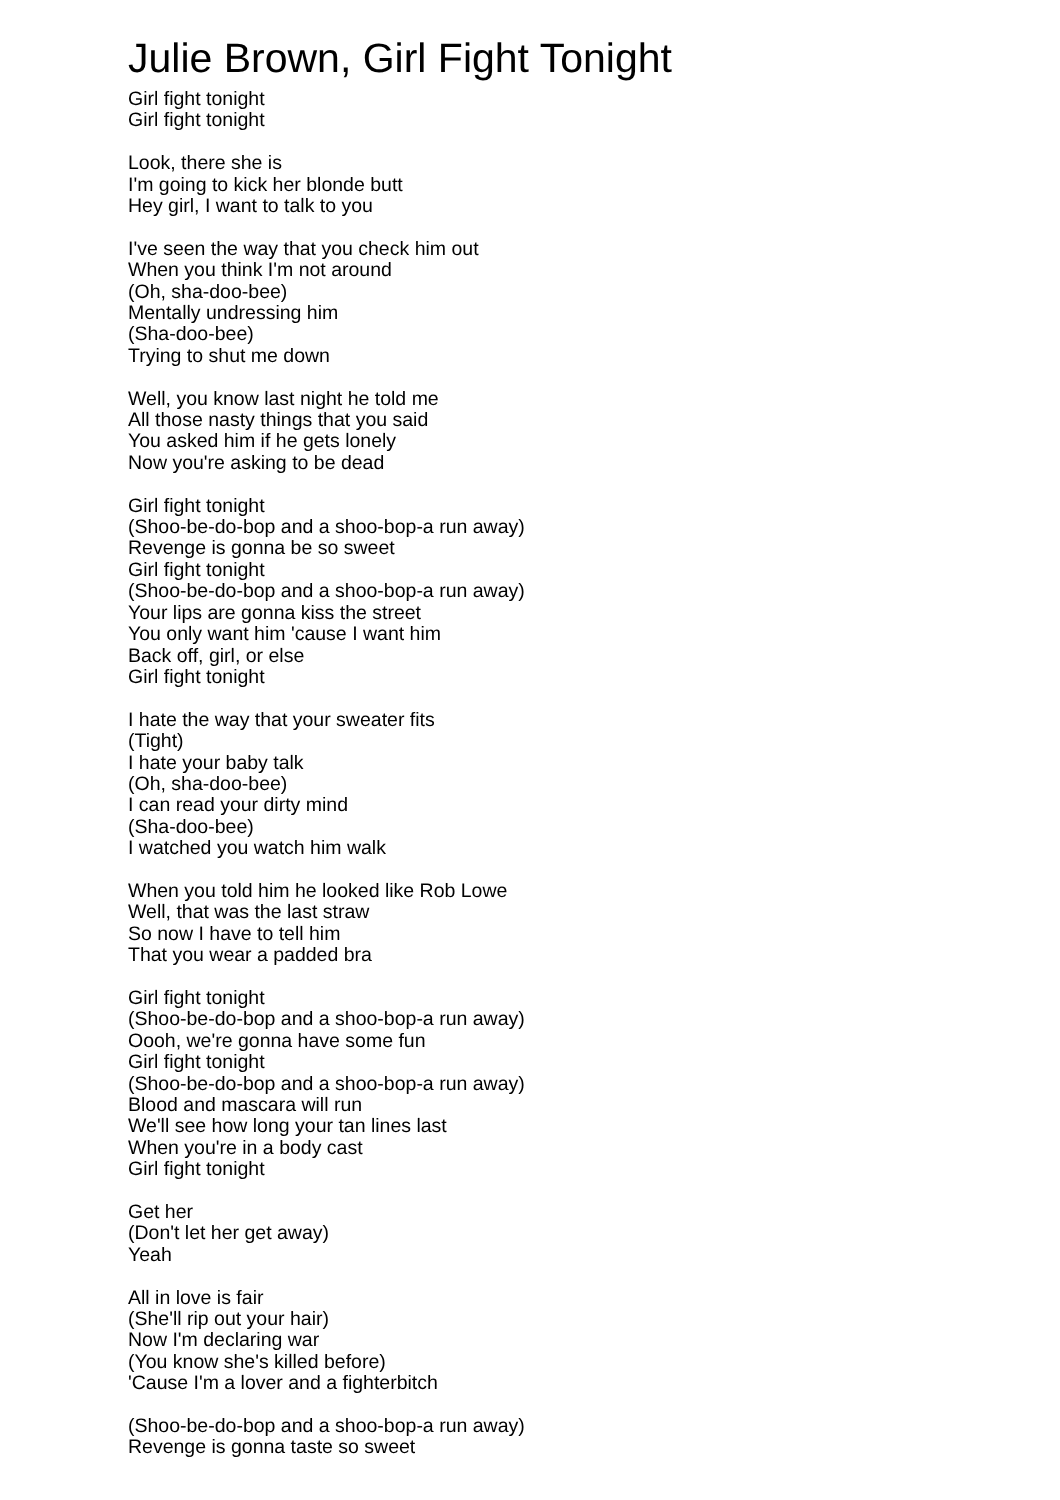Julie Brown, Girl Fight Tonight
Girl fight tonight
Girl fight tonight
Look, there she is
I'm going to kick her blonde butt
Hey girl, I want to talk to you
I've seen the way that you check him out
When you think I'm not around
(Oh, sha-doo-bee)
Mentally undressing him
(Sha-doo-bee)
Trying to shut me down
Well, you know last night he told me
All those nasty things that you said
You asked him if he gets lonely
Now you're asking to be dead
Girl fight tonight
(Shoo-be-do-bop and a shoo-bop-a run away)
Revenge is gonna be so sweet
Girl fight tonight
(Shoo-be-do-bop and a shoo-bop-a run away)
Your lips are gonna kiss the street
You only want him 'cause I want him
Back off, girl, or else
Girl fight tonight
I hate the way that your sweater fits
(Tight)
I hate your baby talk
(Oh, sha-doo-bee)
I can read your dirty mind
(Sha-doo-bee)
I watched you watch him walk
When you told him he looked like Rob Lowe
Well, that was the last straw
So now I have to tell him
That you wear a padded bra
Girl fight tonight
(Shoo-be-do-bop and a shoo-bop-a run away)
Oooh, we're gonna have some fun
Girl fight tonight
(Shoo-be-do-bop and a shoo-bop-a run away)
Blood and mascara will run
We'll see how long your tan lines last
When you're in a body cast
Girl fight tonight
Get her
(Don't let her get away)
Yeah
All in love is fair
(She'll rip out your hair)
Now I'm declaring war
(You know she's killed before)
'Cause I'm a lover and a fighterbitch
(Shoo-be-do-bop and a shoo-bop-a run away)
Revenge is gonna taste so sweet